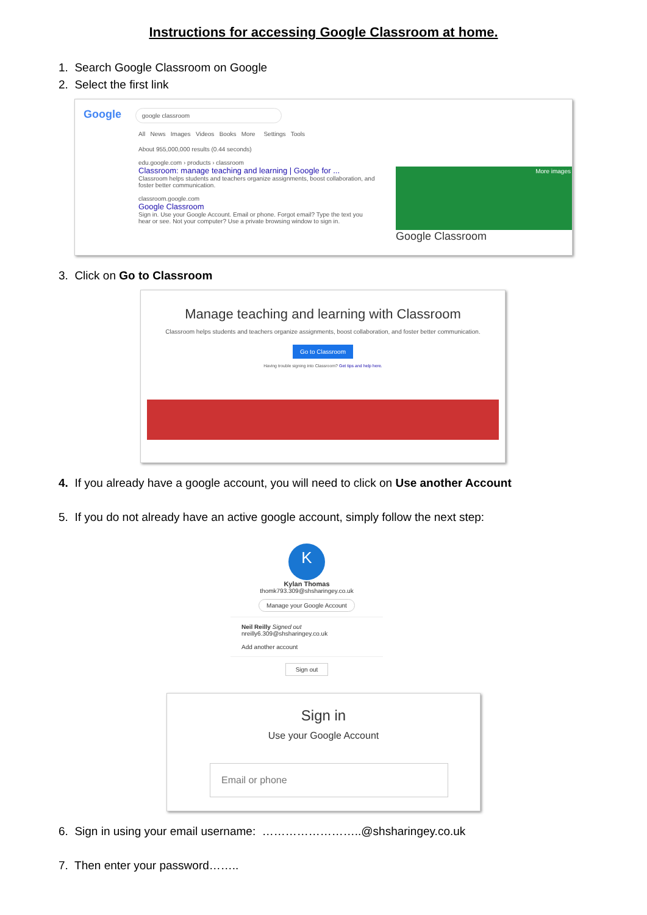Instructions for accessing Google Classroom at home.
1. Search Google Classroom on Google
2. Select the first link
Google google classroom
All News Images Videos Books More Settings Tools
About 955,000,000 results (0.44 seconds)
edu.google.com › products › classroom
Classroom: manage teaching and learning | Google for ...
Classroom helps students and teachers organize assignments, boost collaboration, and foster better communication.
classroom.google.com
Google Classroom
Sign in. Use your Google Account. Email or phone. Forgot email? Type the text you hear or see. Not your computer? Use a private browsing window to sign in.
More images
Google Classroom
3. Click on Go to Classroom
Manage teaching and learning with Classroom
Classroom helps students and teachers organize assignments, boost collaboration, and foster better communication.
Go to Classroom
Having trouble signing into Classroom? Get tips and help here.
4. If you already have a google account, you will need to click on Use another Account
5. If you do not already have an active google account, simply follow the next step:
K
Kylan Thomas
thomk793.309@shsharingey.co.uk
Manage your Google Account
Neil Reilly Signed out
nreilly6.309@shsharingey.co.uk
Add another account
Sign out
Sign in
Use your Google Account
Email or phone
6. Sign in using your email username: ……………………..@shsharingey.co.uk
7. Then enter your password……..